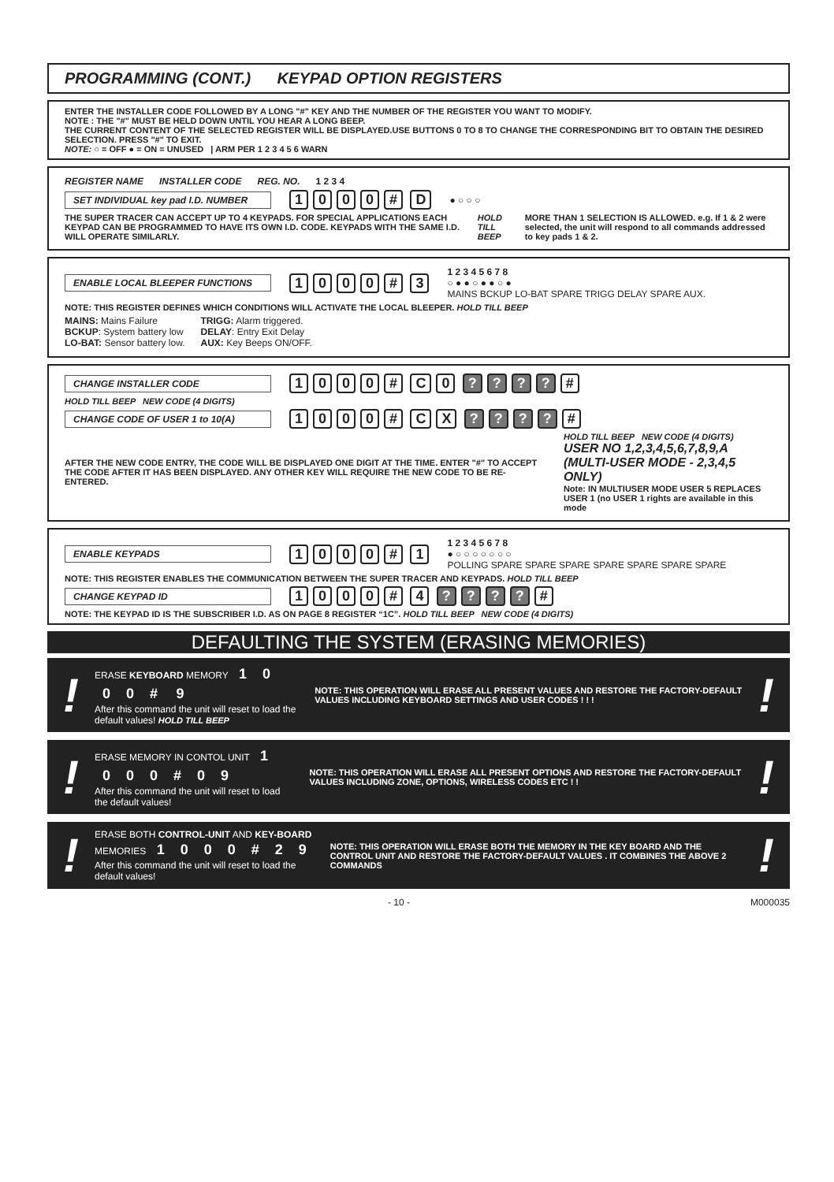PROGRAMMING (CONT.) KEYPAD OPTION REGISTERS
ENTER THE INSTALLER CODE FOLLOWED BY A LONG "#" KEY AND THE NUMBER OF THE REGISTER YOU WANT TO MODIFY.
NOTE : THE "#" MUST BE HELD DOWN UNTIL YOU HEAR A LONG BEEP.
THE CURRENT CONTENT OF THE SELECTED REGISTER WILL BE DISPLAYED.USE BUTTONS 0 TO 8 TO CHANGE THE CORRESPONDING BIT TO OBTAIN THE DESIRED SELECTION. PRESS "#" TO EXIT.
NOTE: ○ = OFF ● = ON = UNUSED | ARM PER 1 2 3 4 5 6 WARN
REGISTER NAME INSTALLER CODE REG. NO. 1 2 3 4
SET INDIVIDUAL key pad I.D. NUMBER 1000 # D ● ○ ○ ○
THE SUPER TRACER CAN ACCEPT UP TO 4 KEYPADS. FOR SPECIAL APPLICATIONS EACH KEYPAD CAN BE PROGRAMMED TO HAVE ITS OWN I.D. CODE. KEYPADS WITH THE SAME I.D. WILL OPERATE SIMILARLY. HOLD TILL BEEP MORE THAN 1 SELECTION IS ALLOWED. e.g. If 1 & 2 were selected, the unit will respond to all commands addressed to key pads 1 & 2.
ENABLE LOCAL BLEEPER FUNCTIONS 1000 # 3 1 2 3 4 5 6 7 8
○ ● ● ○ ● ● ○ ●
MAINS BCKUP LO-BAT SPARE TRIGG DELAY SPARE AUX.
NOTE: THIS REGISTER DEFINES WHICH CONDITIONS WILL ACTIVATE THE LOCAL BLEEPER. HOLD TILL BEEP
MAINS: Mains Failure
BCKUP: System battery low
LO-BAT: Sensor battery low. TRIGG: Alarm triggered.
DELAY: Entry Exit Delay
AUX: Key Beeps ON/OFF.
CHANGE INSTALLER CODE 1000 # C 0 ???? #
HOLD TILL BEEP NEW CODE (4 DIGITS)
CHANGE CODE OF USER 1 to 10(A) 1000 # CX ???? #
AFTER THE NEW CODE ENTRY, THE CODE WILL BE DISPLAYED ONE DIGIT AT THE TIME. ENTER "#" TO ACCEPT THE CODE AFTER IT HAS BEEN DISPLAYED. ANY OTHER KEY WILL REQUIRE THE NEW CODE TO BE RE-ENTERED. HOLD TILL BEEP NEW CODE (4 DIGITS)
USER NO 1,2,3,4,5,6,7,8,9,A
(MULTI-USER MODE - 2,3,4,5 ONLY)
Note: IN MULTIUSER MODE USER 5 REPLACES USER 1 (no USER 1 rights are available in this mode
ENABLE KEYPADS 1000 # 1 1 2 3 4 5 6 7 8
● ○ ○ ○ ○ ○ ○ ○
POLLING SPARE SPARE SPARE SPARE SPARE SPARE SPARE
NOTE: THIS REGISTER ENABLES THE COMMUNICATION BETWEEN THE SUPER TRACER AND KEYPADS. HOLD TILL BEEP
CHANGE KEYPAD ID 1000 # 4 ???? #
NOTE: THE KEYPAD ID IS THE SUBSCRIBER I.D. AS ON PAGE 8 REGISTER “1C”. HOLD TILL BEEP NEW CODE (4 DIGITS)
DEFAULTING THE SYSTEM (ERASING MEMORIES)
! ERASE KEYBOARD MEMORY 1000 # 9
After this command the unit will reset to load the default values! HOLD TILL BEEP NOTE: THIS OPERATION WILL ERASE ALL PRESENT VALUES AND RESTORE THE FACTORY-DEFAULT VALUES INCLUDING KEYBOARD SETTINGS AND USER CODES ! ! !!
! ERASE MEMORY IN CONTOL UNIT 1000 # 09
After this command the unit will reset to load the default values! NOTE: THIS OPERATION WILL ERASE ALL PRESENT OPTIONS AND RESTORE THE FACTORY-DEFAULT VALUES INCLUDING ZONE, OPTIONS, WIRELESS CODES ETC ! !!
! ERASE BOTH CONTROL-UNIT AND KEY-BOARD MEMORIES 1000 # 29
After this command the unit will reset to load the default values! NOTE: THIS OPERATION WILL ERASE BOTH THE MEMORY IN THE KEY BOARD AND THE CONTROL UNIT AND RESTORE THE FACTORY-DEFAULT VALUES . IT COMBINES THE ABOVE 2 COMMANDS!
- 10 - M000035